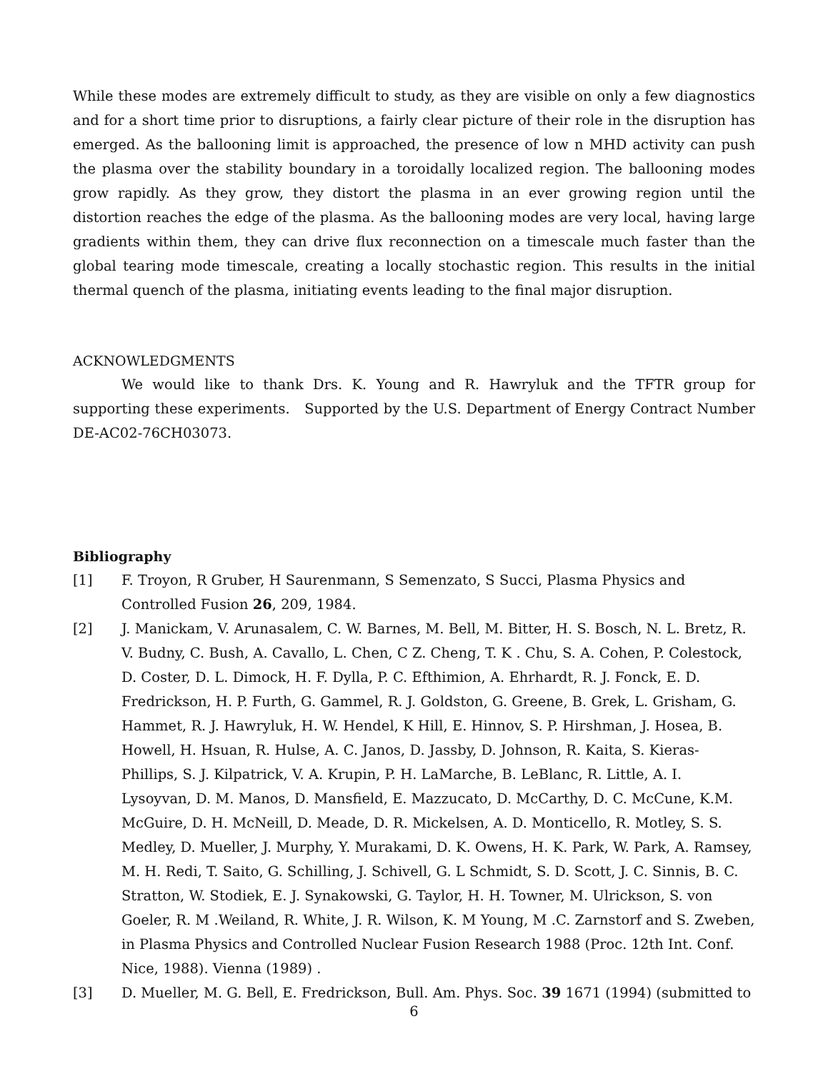While these modes are extremely difficult to study, as they are visible on only a few diagnostics and for a short time prior to disruptions, a fairly clear picture of their role in the disruption has emerged. As the ballooning limit is approached, the presence of low n MHD activity can push the plasma over the stability boundary in a toroidally localized region. The ballooning modes grow rapidly. As they grow, they distort the plasma in an ever growing region until the distortion reaches the edge of the plasma. As the ballooning modes are very local, having large gradients within them, they can drive flux reconnection on a timescale much faster than the global tearing mode timescale, creating a locally stochastic region. This results in the initial thermal quench of the plasma, initiating events leading to the final major disruption.
ACKNOWLEDGMENTS
We would like to thank Drs. K. Young and R. Hawryluk and the TFTR group for supporting these experiments. Supported by the U.S. Department of Energy Contract Number DE-AC02-76CH03073.
Bibliography
[1] F. Troyon, R Gruber, H Saurenmann, S Semenzato, S Succi, Plasma Physics and Controlled Fusion 26, 209, 1984.
[2] J. Manickam, V. Arunasalem, C. W. Barnes, M. Bell, M. Bitter, H. S. Bosch, N. L. Bretz, R. V. Budny, C. Bush, A. Cavallo, L. Chen, C Z. Cheng, T. K . Chu, S. A. Cohen, P. Colestock, D. Coster, D. L. Dimock, H. F. Dylla, P. C. Efthimion, A. Ehrhardt, R. J. Fonck, E. D. Fredrickson, H. P. Furth, G. Gammel, R. J. Goldston, G. Greene, B. Grek, L. Grisham, G. Hammet, R. J. Hawryluk, H. W. Hendel, K Hill, E. Hinnov, S. P. Hirshman, J. Hosea, B. Howell, H. Hsuan, R. Hulse, A. C. Janos, D. Jassby, D. Johnson, R. Kaita, S. Kieras-Phillips, S. J. Kilpatrick, V. A. Krupin, P. H. LaMarche, B. LeBlanc, R. Little, A. I. Lysoyvan, D. M. Manos, D. Mansfield, E. Mazzucato, D. McCarthy, D. C. McCune, K.M. McGuire, D. H. McNeill, D. Meade, D. R. Mickelsen, A. D. Monticello, R. Motley, S. S. Medley, D. Mueller, J. Murphy, Y. Murakami, D. K. Owens, H. K. Park, W. Park, A. Ramsey, M. H. Redi, T. Saito, G. Schilling, J. Schivell, G. L Schmidt, S. D. Scott, J. C. Sinnis, B. C. Stratton, W. Stodiek, E. J. Synakowski, G. Taylor, H. H. Towner, M. Ulrickson, S. von Goeler, R. M .Weiland, R. White, J. R. Wilson, K. M Young, M .C. Zarnstorf and S. Zweben, in Plasma Physics and Controlled Nuclear Fusion Research 1988 (Proc. 12th Int. Conf. Nice, 1988). Vienna (1989) .
[3] D. Mueller, M. G. Bell, E. Fredrickson, Bull. Am. Phys. Soc. 39 1671 (1994) (submitted to
6